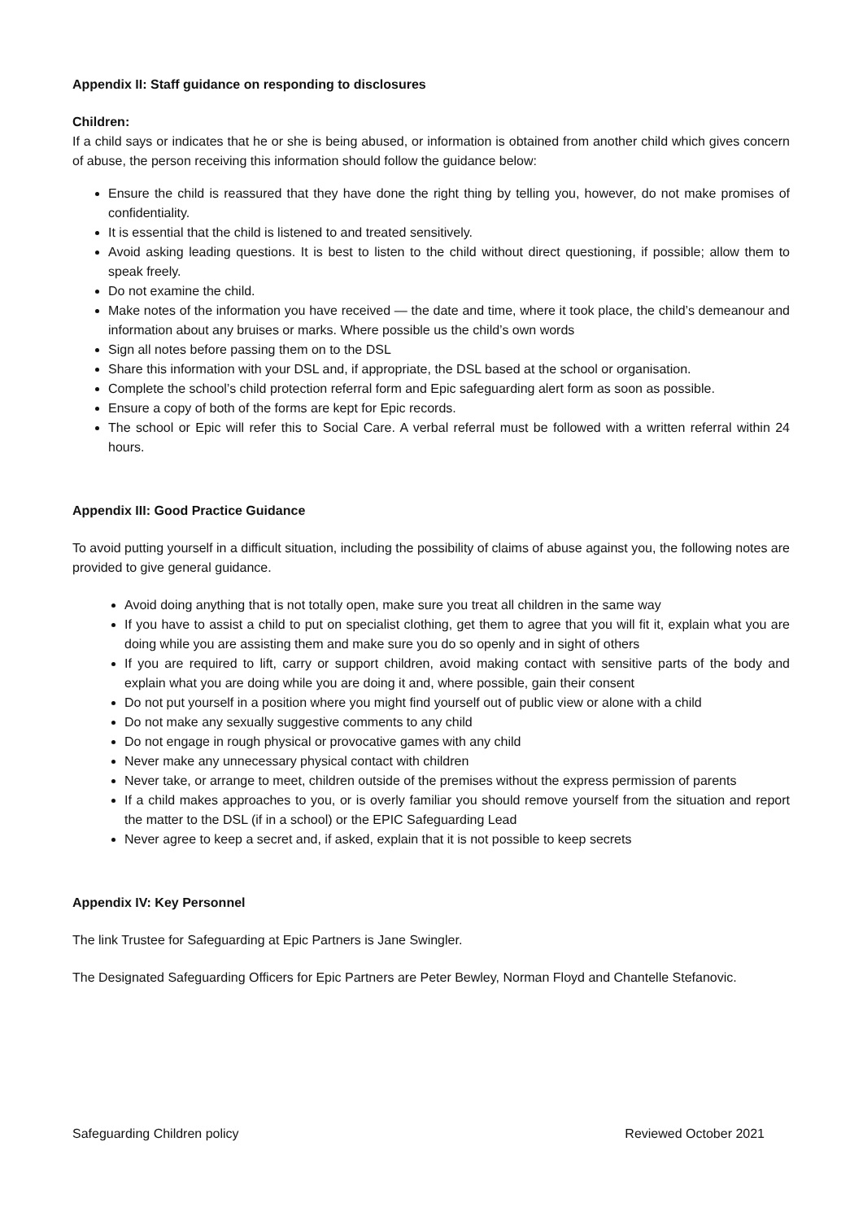Appendix II: Staff guidance on responding to disclosures
Children:
If a child says or indicates that he or she is being abused, or information is obtained from another child which gives concern of abuse, the person receiving this information should follow the guidance below:
Ensure the child is reassured that they have done the right thing by telling you, however, do not make promises of confidentiality.
It is essential that the child is listened to and treated sensitively.
Avoid asking leading questions. It is best to listen to the child without direct questioning, if possible; allow them to speak freely.
Do not examine the child.
Make notes of the information you have received — the date and time, where it took place, the child’s demeanour and information about any bruises or marks. Where possible us the child’s own words
Sign all notes before passing them on to the DSL
Share this information with your DSL and, if appropriate, the DSL based at the school or organisation.
Complete the school’s child protection referral form and Epic safeguarding alert form as soon as possible.
Ensure a copy of both of the forms are kept for Epic records.
The school or Epic will refer this to Social Care. A verbal referral must be followed with a written referral within 24 hours.
Appendix III: Good Practice Guidance
To avoid putting yourself in a difficult situation, including the possibility of claims of abuse against you, the following notes are provided to give general guidance.
Avoid doing anything that is not totally open, make sure you treat all children in the same way
If you have to assist a child to put on specialist clothing, get them to agree that you will fit it, explain what you are doing while you are assisting them and make sure you do so openly and in sight of others
If you are required to lift, carry or support children, avoid making contact with sensitive parts of the body and explain what you are doing while you are doing it and, where possible, gain their consent
Do not put yourself in a position where you might find yourself out of public view or alone with a child
Do not make any sexually suggestive comments to any child
Do not engage in rough physical or provocative games with any child
Never make any unnecessary physical contact with children
Never take, or arrange to meet, children outside of the premises without the express permission of parents
If a child makes approaches to you, or is overly familiar you should remove yourself from the situation and report the matter to the DSL (if in a school) or the EPIC Safeguarding Lead
Never agree to keep a secret and, if asked, explain that it is not possible to keep secrets
Appendix IV: Key Personnel
The link Trustee for Safeguarding at Epic Partners is Jane Swingler.
The Designated Safeguarding Officers for Epic Partners are Peter Bewley, Norman Floyd and Chantelle Stefanovic.
Safeguarding Children policy Reviewed October 2021